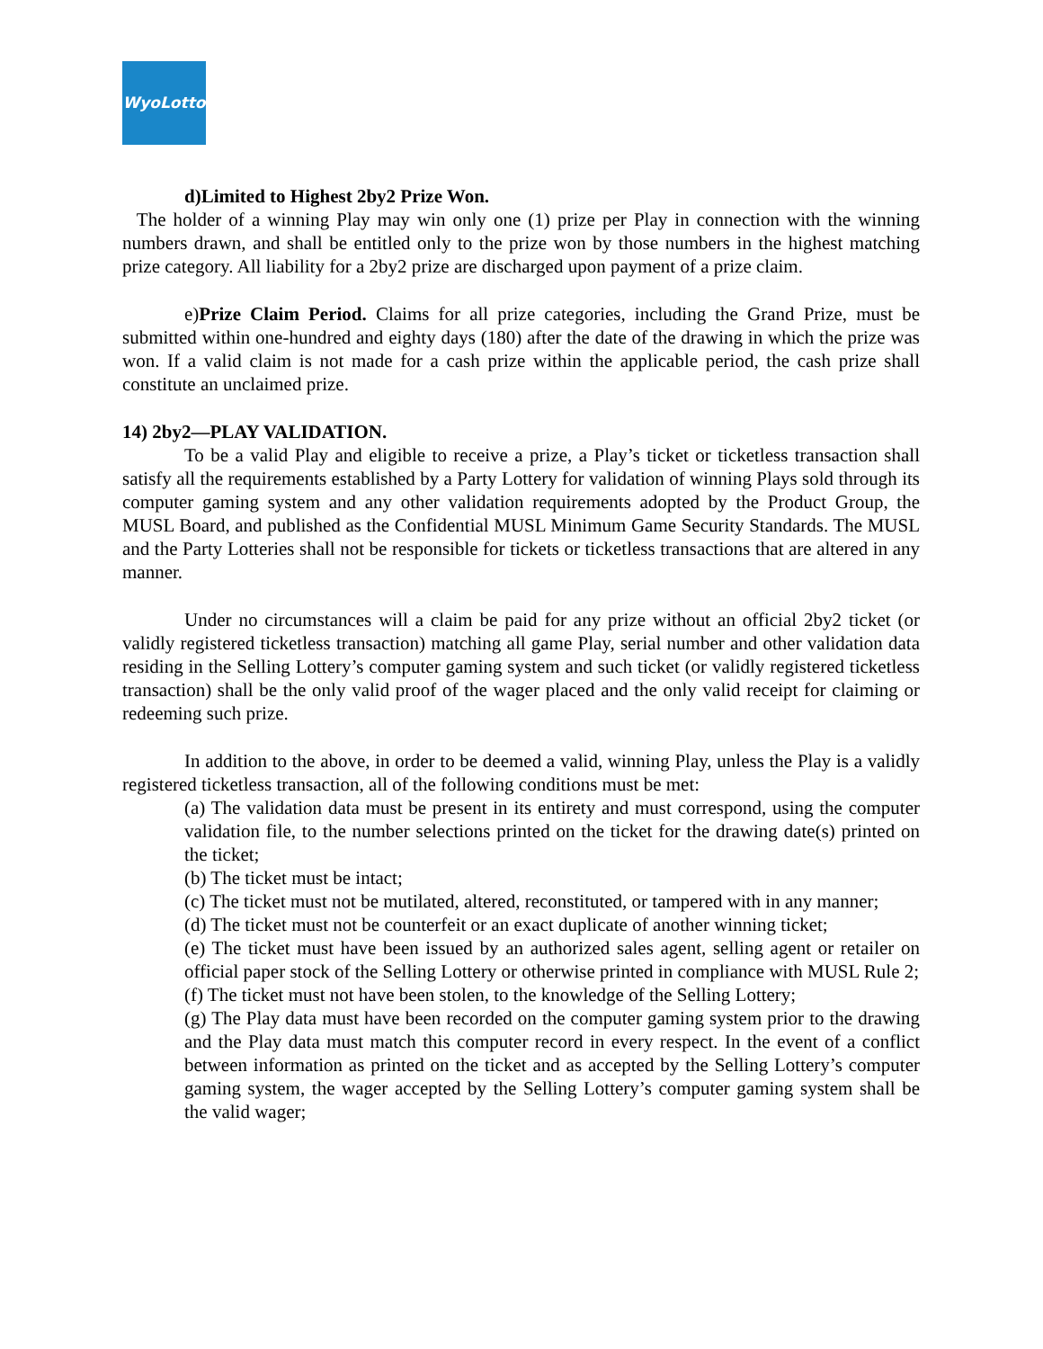WyoLotto
d)Limited to Highest 2by2 Prize Won.
The holder of a winning Play may win only one (1) prize per Play in connection with the winning numbers drawn, and shall be entitled only to the prize won by those numbers in the highest matching prize category. All liability for a 2by2 prize are discharged upon payment of a prize claim.
e)Prize Claim Period. Claims for all prize categories, including the Grand Prize, must be submitted within one-hundred and eighty days (180) after the date of the drawing in which the prize was won. If a valid claim is not made for a cash prize within the applicable period, the cash prize shall constitute an unclaimed prize.
14) 2by2—PLAY VALIDATION.
To be a valid Play and eligible to receive a prize, a Play’s ticket or ticketless transaction shall satisfy all the requirements established by a Party Lottery for validation of winning Plays sold through its computer gaming system and any other validation requirements adopted by the Product Group, the MUSL Board, and published as the Confidential MUSL Minimum Game Security Standards. The MUSL and the Party Lotteries shall not be responsible for tickets or ticketless transactions that are altered in any manner.
Under no circumstances will a claim be paid for any prize without an official 2by2 ticket (or validly registered ticketless transaction) matching all game Play, serial number and other validation data residing in the Selling Lottery’s computer gaming system and such ticket (or validly registered ticketless transaction) shall be the only valid proof of the wager placed and the only valid receipt for claiming or redeeming such prize.
In addition to the above, in order to be deemed a valid, winning Play, unless the Play is a validly registered ticketless transaction, all of the following conditions must be met:
(a) The validation data must be present in its entirety and must correspond, using the computer validation file, to the number selections printed on the ticket for the drawing date(s) printed on the ticket;
(b) The ticket must be intact;
(c) The ticket must not be mutilated, altered, reconstituted, or tampered with in any manner;
(d) The ticket must not be counterfeit or an exact duplicate of another winning ticket;
(e) The ticket must have been issued by an authorized sales agent, selling agent or retailer on official paper stock of the Selling Lottery or otherwise printed in compliance with MUSL Rule 2;
(f) The ticket must not have been stolen, to the knowledge of the Selling Lottery;
(g) The Play data must have been recorded on the computer gaming system prior to the drawing and the Play data must match this computer record in every respect. In the event of a conflict between information as printed on the ticket and as accepted by the Selling Lottery’s computer gaming system, the wager accepted by the Selling Lottery’s computer gaming system shall be the valid wager;